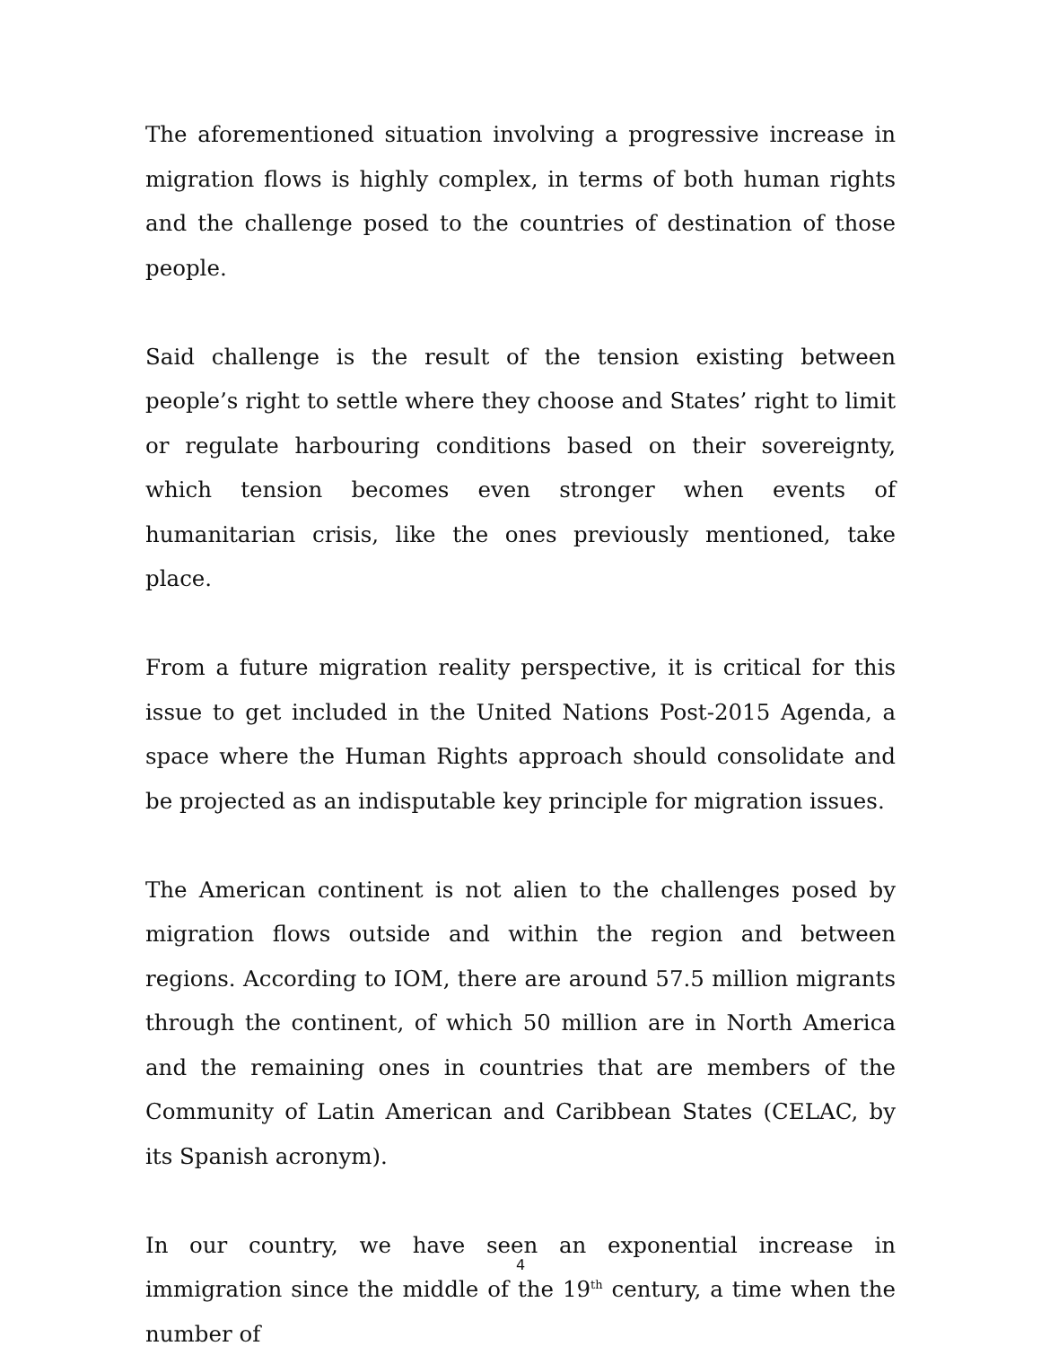The aforementioned situation involving a progressive increase in migration flows is highly complex, in terms of both human rights and the challenge posed to the countries of destination of those people.
Said challenge is the result of the tension existing between people’s right to settle where they choose and States’ right to limit or regulate harbouring conditions based on their sovereignty, which tension becomes even stronger when events of humanitarian crisis, like the ones previously mentioned, take place.
From a future migration reality perspective, it is critical for this issue to get included in the United Nations Post-2015 Agenda, a space where the Human Rights approach should consolidate and be projected as an indisputable key principle for migration issues.
The American continent is not alien to the challenges posed by migration flows outside and within the region and between regions. According to IOM, there are around 57.5 million migrants through the continent, of which 50 million are in North America and the remaining ones in countries that are members of the Community of Latin American and Caribbean States (CELAC, by its Spanish acronym).
In our country, we have seen an exponential increase in immigration since the middle of the 19<sup>th</sup> century, a time when the number of
4